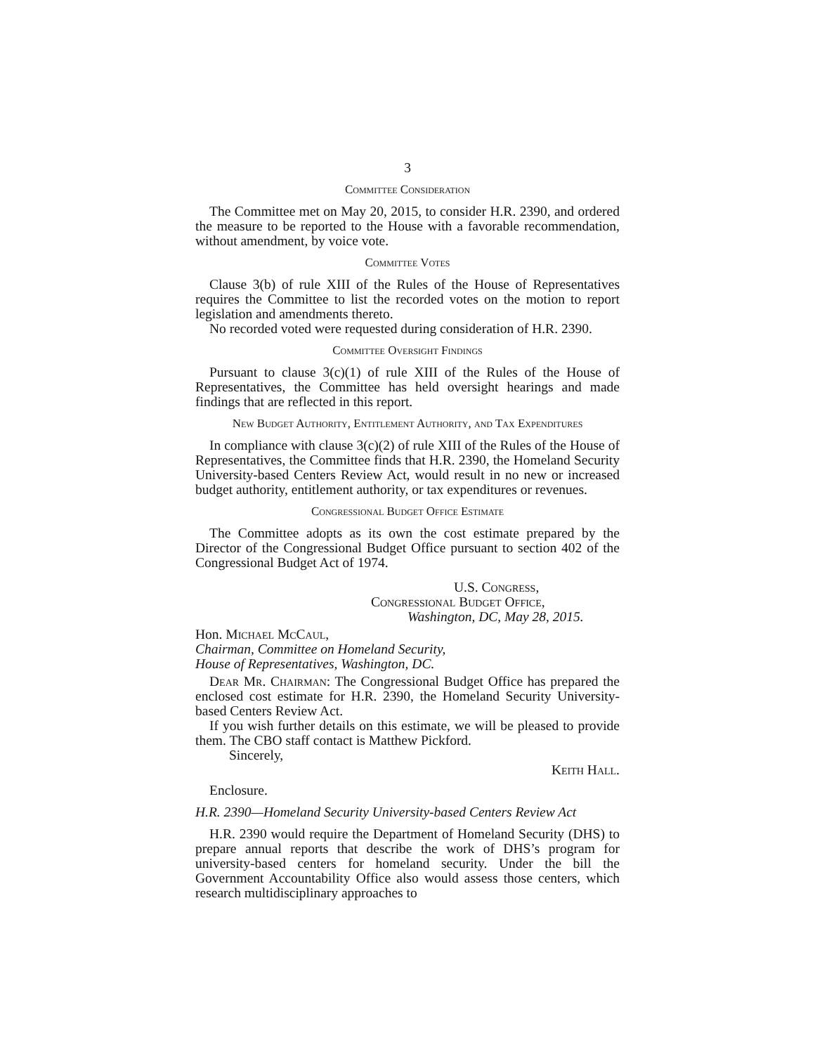3
Committee Consideration
The Committee met on May 20, 2015, to consider H.R. 2390, and ordered the measure to be reported to the House with a favorable recommendation, without amendment, by voice vote.
Committee Votes
Clause 3(b) of rule XIII of the Rules of the House of Representatives requires the Committee to list the recorded votes on the motion to report legislation and amendments thereto.
No recorded voted were requested during consideration of H.R. 2390.
Committee Oversight Findings
Pursuant to clause 3(c)(1) of rule XIII of the Rules of the House of Representatives, the Committee has held oversight hearings and made findings that are reflected in this report.
New Budget Authority, Entitlement Authority, and Tax Expenditures
In compliance with clause 3(c)(2) of rule XIII of the Rules of the House of Representatives, the Committee finds that H.R. 2390, the Homeland Security University-based Centers Review Act, would result in no new or increased budget authority, entitlement authority, or tax expenditures or revenues.
Congressional Budget Office Estimate
The Committee adopts as its own the cost estimate prepared by the Director of the Congressional Budget Office pursuant to section 402 of the Congressional Budget Act of 1974.
U.S. Congress,
Congressional Budget Office,
Washington, DC, May 28, 2015.
Hon. Michael McCaul,
Chairman, Committee on Homeland Security,
House of Representatives, Washington, DC.
Dear Mr. Chairman: The Congressional Budget Office has prepared the enclosed cost estimate for H.R. 2390, the Homeland Security University-based Centers Review Act.
If you wish further details on this estimate, we will be pleased to provide them. The CBO staff contact is Matthew Pickford.
Sincerely,
Keith Hall.
Enclosure.
H.R. 2390—Homeland Security University-based Centers Review Act
H.R. 2390 would require the Department of Homeland Security (DHS) to prepare annual reports that describe the work of DHS’s program for university-based centers for homeland security. Under the bill the Government Accountability Office also would assess those centers, which research multidisciplinary approaches to